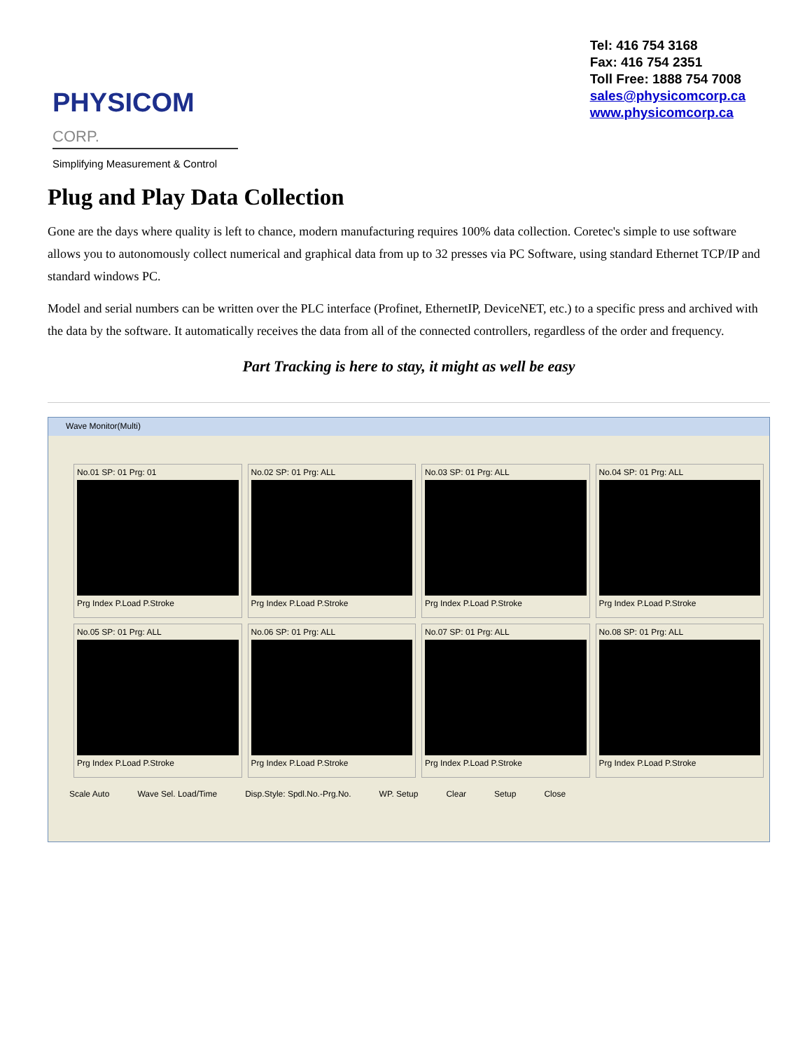PHYSICOM CORP.
Simplifying Measurement & Control
Tel: 416 754 3168
Fax: 416 754 2351
Toll Free: 1888 754 7008
sales@physicomcorp.ca
www.physicomcorp.ca
Plug and Play Data Collection
Gone are the days where quality is left to chance, modern manufacturing requires 100% data collection. Coretec's simple to use software allows you to autonomously collect numerical and graphical data from up to 32 presses via PC Software, using standard Ethernet TCP/IP and standard windows PC.
Model and serial numbers can be written over the PLC interface (Profinet, EthernetIP, DeviceNET, etc.) to a specific press and archived with the data by the software. It automatically receives the data from all of the connected controllers, regardless of the order and frequency.
Part Tracking is here to stay, it might as well be easy
Wave Monitor(Multi)
No.01 SP: 01 Prg: 01
Prg Index P.Load P.Stroke
No.02 SP: 01 Prg: ALL
Prg Index P.Load P.Stroke
No.03 SP: 01 Prg: ALL
Prg Index P.Load P.Stroke
No.04 SP: 01 Prg: ALL
Prg Index P.Load P.Stroke
No.05 SP: 01 Prg: ALL
Prg Index P.Load P.Stroke
No.06 SP: 01 Prg: ALL
Prg Index P.Load P.Stroke
No.07 SP: 01 Prg: ALL
Prg Index P.Load P.Stroke
No.08 SP: 01 Prg: ALL
Prg Index P.Load P.Stroke
Scale Auto Wave Sel. Load/Time Disp.Style: Spdl.No.-Prg.No. WP. Setup Clear Setup Close